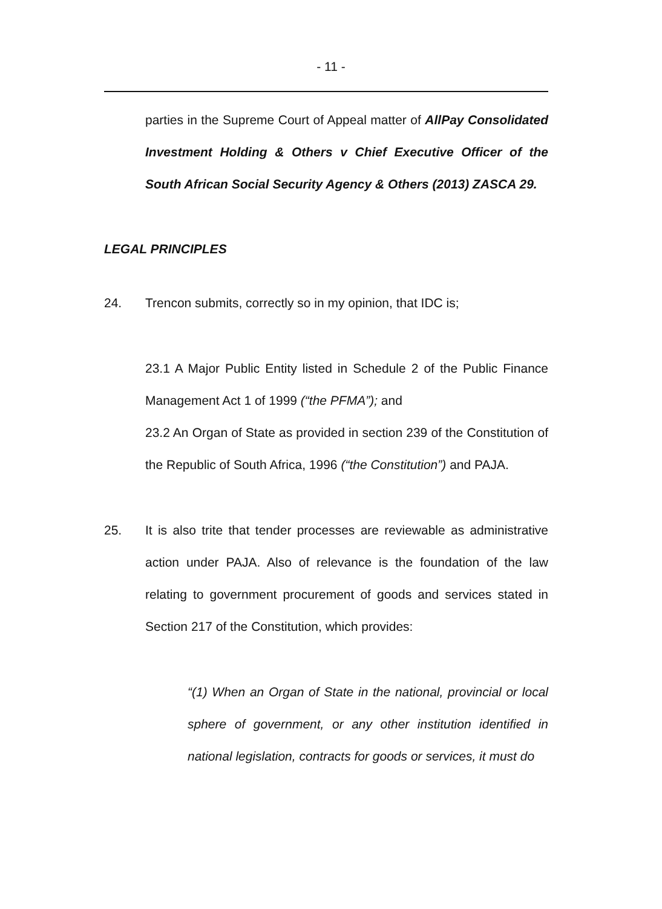- 11 -
parties in the Supreme Court of Appeal matter of AllPay Consolidated Investment Holding & Others v Chief Executive Officer of the South African Social Security Agency & Others (2013) ZASCA 29.
LEGAL PRINCIPLES
24. Trencon submits, correctly so in my opinion, that IDC is;
23.1 A Major Public Entity listed in Schedule 2 of the Public Finance Management Act 1 of 1999 (“the PFMA”); and
23.2 An Organ of State as provided in section 239 of the Constitution of the Republic of South Africa, 1996 (“the Constitution”) and PAJA.
25. It is also trite that tender processes are reviewable as administrative action under PAJA. Also of relevance is the foundation of the law relating to government procurement of goods and services stated in Section 217 of the Constitution, which provides:
“(1) When an Organ of State in the national, provincial or local sphere of government, or any other institution identified in national legislation, contracts for goods or services, it must do